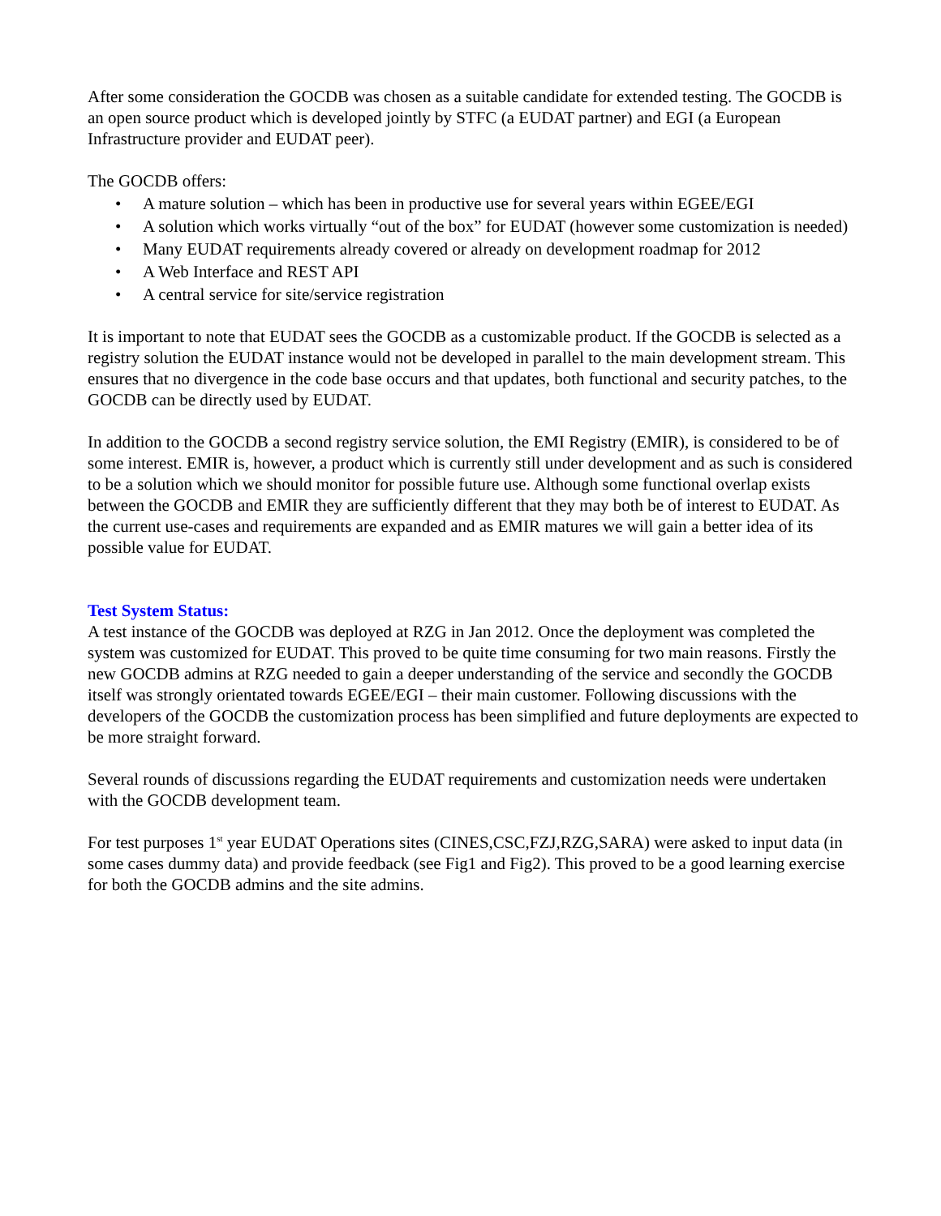After some consideration the GOCDB was chosen as a suitable candidate for extended testing. The GOCDB is an open source product which is developed jointly by STFC (a EUDAT partner) and EGI (a European Infrastructure provider and EUDAT peer).
The GOCDB offers:
• A mature solution – which has been in productive use for several years within EGEE/EGI
• A solution which works virtually “out of the box” for EUDAT (however some customization is needed)
• Many EUDAT requirements already covered or already on development roadmap for 2012
• A Web Interface and REST API
• A central service for site/service registration
It is important to note that EUDAT sees the GOCDB as a customizable product. If the GOCDB is selected as a registry solution the EUDAT instance would not be developed in parallel to the main development stream. This ensures that no divergence in the code base occurs and that updates, both functional and security patches, to the GOCDB can be directly used by EUDAT.
In addition to the GOCDB a second registry service solution, the EMI Registry (EMIR), is considered to be of some interest. EMIR is, however, a product which is currently still under development and as such is considered to be a solution which we should monitor for possible future use. Although some functional overlap exists between the GOCDB and EMIR they are sufficiently different that they may both be of interest to EUDAT. As the current use-cases and requirements are expanded and as EMIR matures we will gain a better idea of its possible value for EUDAT.
Test System Status:
A test instance of the GOCDB was deployed at RZG in Jan 2012. Once the deployment was completed the system was customized for EUDAT. This proved to be quite time consuming for two main reasons. Firstly the new GOCDB admins at RZG needed to gain a deeper understanding of the service and secondly the GOCDB itself was strongly orientated towards EGEE/EGI – their main customer. Following discussions with the developers of the GOCDB the customization process has been simplified and future deployments are expected to be more straight forward.
Several rounds of discussions regarding the EUDAT requirements and customization needs were undertaken with the GOCDB development team.
For test purposes 1<sup>st</sup> year EUDAT Operations sites (CINES,CSC,FZJ,RZG,SARA) were asked to input data (in some cases dummy data) and provide feedback (see Fig1 and Fig2). This proved to be a good learning exercise for both the GOCDB admins and the site admins.